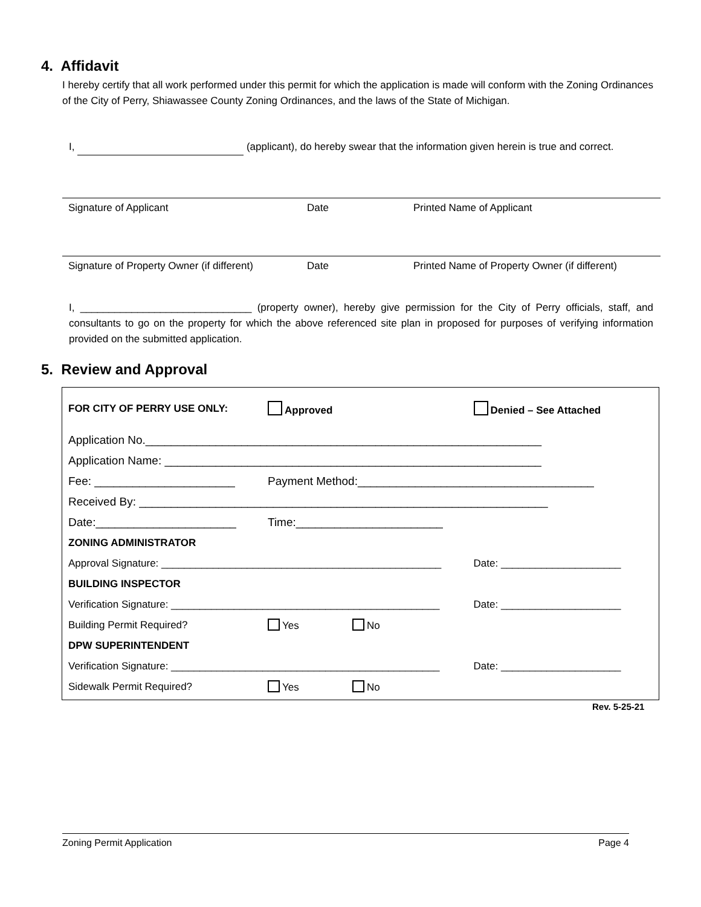4. Affidavit
I hereby certify that all work performed under this permit for which the application is made will conform with the Zoning Ordinances of the City of Perry, Shiawassee County Zoning Ordinances, and the laws of the State of Michigan.
I, (applicant), do hereby swear that the information given herein is true and correct.
Signature of Applicant Date Printed Name of Applicant
Signature of Property Owner (if different) Date Printed Name of Property Owner (if different)
I, ______________________________ (property owner), hereby give permission for the City of Perry officials, staff, and consultants to go on the property for which the above referenced site plan in proposed for purposes of verifying information provided on the submitted application.
5. Review and Approval
| FOR CITY OF PERRY USE ONLY: | Approved | | Denied – See Attached |
| Application No.______________________________________________________________ | | | |
| Application Name: ___________________________________________________________ | | | |
| Fee: ______________________ | Payment Method:_____________________________________ | | |
| Received By: ________________________________________________________________ | | | |
| Date:______________________ | Time:_______________________ | | |
| ZONING ADMINISTRATOR | | | |
| Approval Signature: _________________________________________________ | | | Date: _____________________ |
| BUILDING INSPECTOR | | | |
| Verification Signature: _______________________________________________ | | | Date: _____________________ |
| Building Permit Required? | Yes | No | |
| DPW SUPERINTENDENT | | | |
| Verification Signature: _______________________________________________ | | | Date: _____________________ |
| Sidewalk Permit Required? | Yes | No | |
Rev. 5-25-21
Zoning Permit Application Page 4